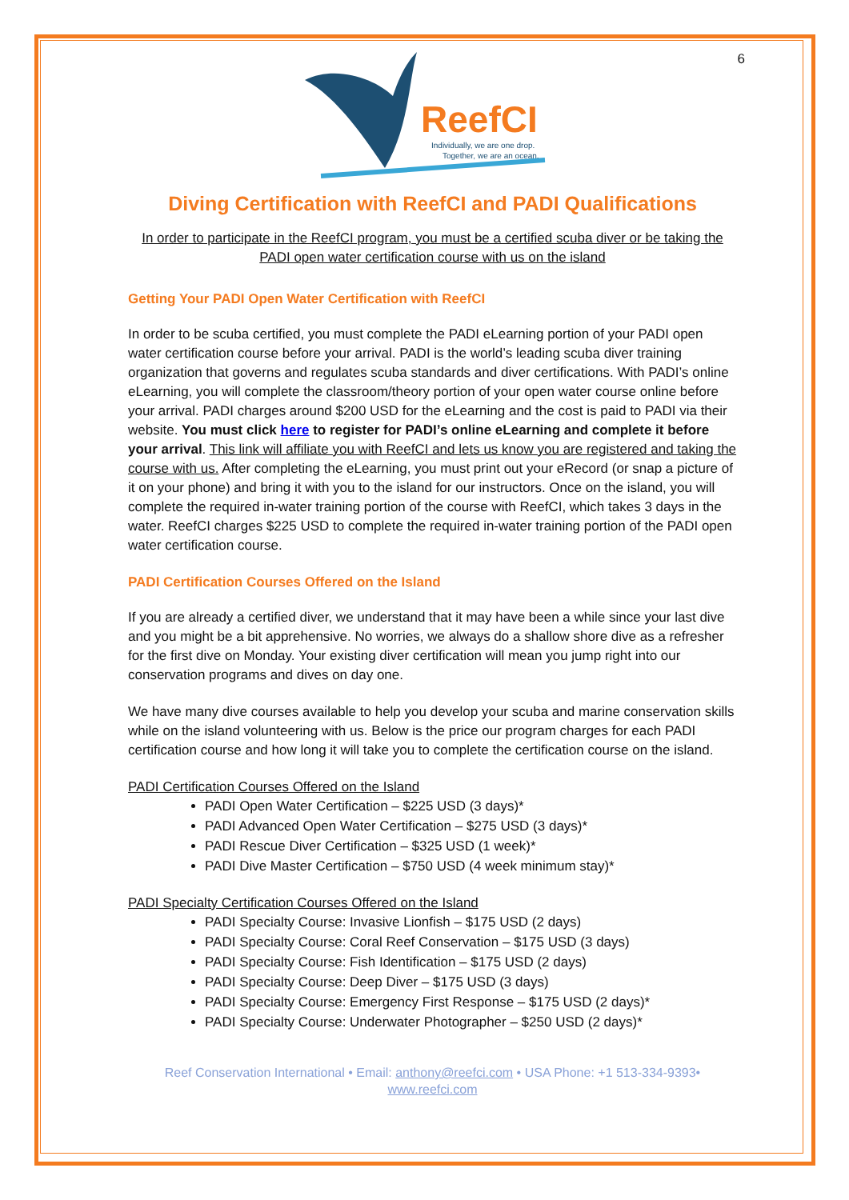6
ReefCI
Individually, we are one drop.
Together, we are an ocean.
Diving Certification with ReefCI and PADI Qualifications
In order to participate in the ReefCI program, you must be a certified scuba diver or be taking the PADI open water certification course with us on the island
Getting Your PADI Open Water Certification with ReefCI
In order to be scuba certified, you must complete the PADI eLearning portion of your PADI open water certification course before your arrival. PADI is the world’s leading scuba diver training organization that governs and regulates scuba standards and diver certifications. With PADI’s online eLearning, you will complete the classroom/theory portion of your open water course online before your arrival. PADI charges around $200 USD for the eLearning and the cost is paid to PADI via their website. You must click here to register for PADI’s online eLearning and complete it before your arrival. This link will affiliate you with ReefCI and lets us know you are registered and taking the course with us. After completing the eLearning, you must print out your eRecord (or snap a picture of it on your phone) and bring it with you to the island for our instructors. Once on the island, you will complete the required in-water training portion of the course with ReefCI, which takes 3 days in the water. ReefCI charges $225 USD to complete the required in-water training portion of the PADI open water certification course.
PADI Certification Courses Offered on the Island
If you are already a certified diver, we understand that it may have been a while since your last dive and you might be a bit apprehensive. No worries, we always do a shallow shore dive as a refresher for the first dive on Monday. Your existing diver certification will mean you jump right into our conservation programs and dives on day one.
We have many dive courses available to help you develop your scuba and marine conservation skills while on the island volunteering with us. Below is the price our program charges for each PADI certification course and how long it will take you to complete the certification course on the island.
PADI Certification Courses Offered on the Island
PADI Open Water Certification – $225 USD (3 days)*
PADI Advanced Open Water Certification – $275 USD (3 days)*
PADI Rescue Diver Certification – $325 USD (1 week)*
PADI Dive Master Certification – $750 USD (4 week minimum stay)*
PADI Specialty Certification Courses Offered on the Island
PADI Specialty Course: Invasive Lionfish – $175 USD (2 days)
PADI Specialty Course: Coral Reef Conservation – $175 USD (3 days)
PADI Specialty Course: Fish Identification – $175 USD (2 days)
PADI Specialty Course: Deep Diver – $175 USD (3 days)
PADI Specialty Course: Emergency First Response – $175 USD (2 days)*
PADI Specialty Course: Underwater Photographer – $250 USD (2 days)*
Reef Conservation International • Email: anthony@reefci.com • USA Phone: +1 513-334-9393•
www.reefci.com